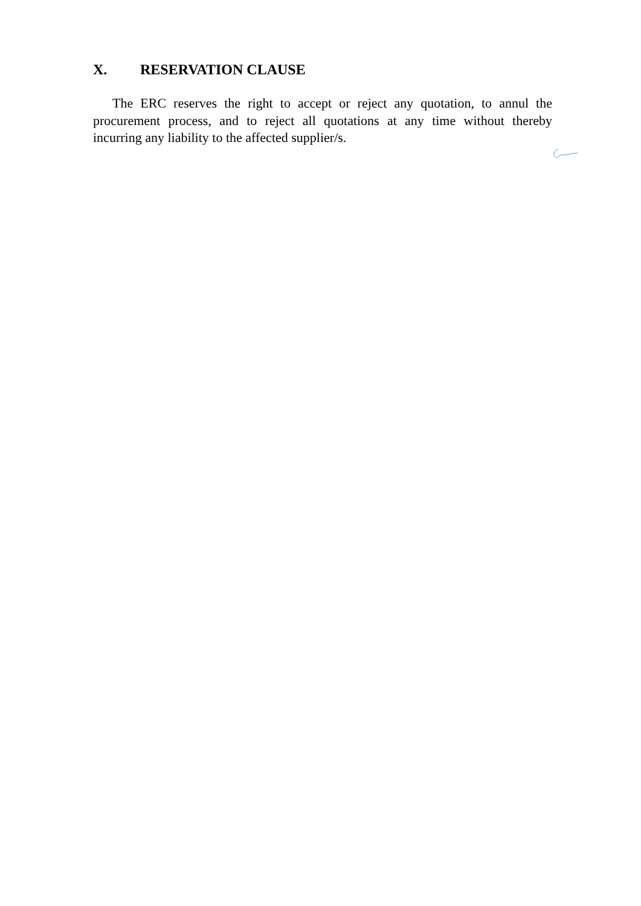X. RESERVATION CLAUSE
The ERC reserves the right to accept or reject any quotation, to annul the procurement process, and to reject all quotations at any time without thereby incurring any liability to the affected supplier/s.